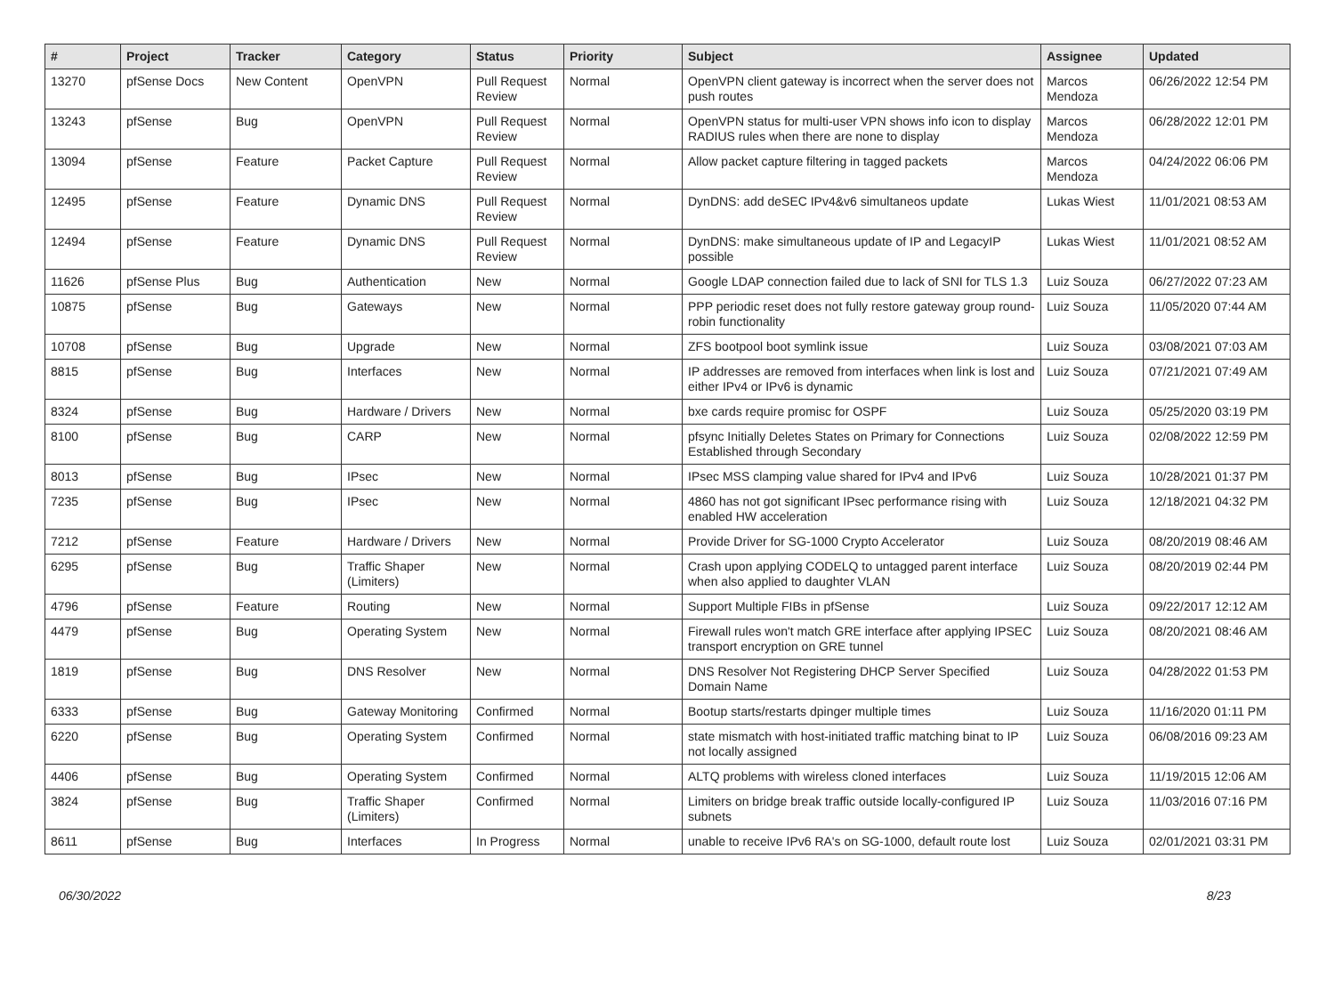| # | Project | Tracker | Category | Status | Priority | Subject | Assignee | Updated |
| --- | --- | --- | --- | --- | --- | --- | --- | --- |
| 13270 | pfSense Docs | New Content | OpenVPN | Pull Request Review | Normal | OpenVPN client gateway is incorrect when the server does not push routes | Marcos Mendoza | 06/26/2022 12:54 PM |
| 13243 | pfSense | Bug | OpenVPN | Pull Request Review | Normal | OpenVPN status for multi-user VPN shows info icon to display RADIUS rules when there are none to display | Marcos Mendoza | 06/28/2022 12:01 PM |
| 13094 | pfSense | Feature | Packet Capture | Pull Request Review | Normal | Allow packet capture filtering in tagged packets | Marcos Mendoza | 04/24/2022 06:06 PM |
| 12495 | pfSense | Feature | Dynamic DNS | Pull Request Review | Normal | DynDNS: add deSEC IPv4&v6 simultaneos update | Lukas Wiest | 11/01/2021 08:53 AM |
| 12494 | pfSense | Feature | Dynamic DNS | Pull Request Review | Normal | DynDNS: make simultaneous update of IP and LegacyIP possible | Lukas Wiest | 11/01/2021 08:52 AM |
| 11626 | pfSense Plus | Bug | Authentication | New | Normal | Google LDAP connection failed due to lack of SNI for TLS 1.3 | Luiz Souza | 06/27/2022 07:23 AM |
| 10875 | pfSense | Bug | Gateways | New | Normal | PPP periodic reset does not fully restore gateway group round-robin functionality | Luiz Souza | 11/05/2020 07:44 AM |
| 10708 | pfSense | Bug | Upgrade | New | Normal | ZFS bootpool boot symlink issue | Luiz Souza | 03/08/2021 07:03 AM |
| 8815 | pfSense | Bug | Interfaces | New | Normal | IP addresses are removed from interfaces when link is lost and either IPv4 or IPv6 is dynamic | Luiz Souza | 07/21/2021 07:49 AM |
| 8324 | pfSense | Bug | Hardware / Drivers | New | Normal | bxe cards require promisc for OSPF | Luiz Souza | 05/25/2020 03:19 PM |
| 8100 | pfSense | Bug | CARP | New | Normal | pfsync Initially Deletes States on Primary for Connections Established through Secondary | Luiz Souza | 02/08/2022 12:59 PM |
| 8013 | pfSense | Bug | IPsec | New | Normal | IPsec MSS clamping value shared for IPv4 and IPv6 | Luiz Souza | 10/28/2021 01:37 PM |
| 7235 | pfSense | Bug | IPsec | New | Normal | 4860 has not got significant IPsec performance rising with enabled HW acceleration | Luiz Souza | 12/18/2021 04:32 PM |
| 7212 | pfSense | Feature | Hardware / Drivers | New | Normal | Provide Driver for SG-1000 Crypto Accelerator | Luiz Souza | 08/20/2019 08:46 AM |
| 6295 | pfSense | Bug | Traffic Shaper (Limiters) | New | Normal | Crash upon applying CODELQ to untagged parent interface when also applied to daughter VLAN | Luiz Souza | 08/20/2019 02:44 PM |
| 4796 | pfSense | Feature | Routing | New | Normal | Support Multiple FIBs in pfSense | Luiz Souza | 09/22/2017 12:12 AM |
| 4479 | pfSense | Bug | Operating System | New | Normal | Firewall rules won't match GRE interface after applying IPSEC transport encryption on GRE tunnel | Luiz Souza | 08/20/2021 08:46 AM |
| 1819 | pfSense | Bug | DNS Resolver | New | Normal | DNS Resolver Not Registering DHCP Server Specified Domain Name | Luiz Souza | 04/28/2022 01:53 PM |
| 6333 | pfSense | Bug | Gateway Monitoring | Confirmed | Normal | Bootup starts/restarts dpinger multiple times | Luiz Souza | 11/16/2020 01:11 PM |
| 6220 | pfSense | Bug | Operating System | Confirmed | Normal | state mismatch with host-initiated traffic matching binat to IP not locally assigned | Luiz Souza | 06/08/2016 09:23 AM |
| 4406 | pfSense | Bug | Operating System | Confirmed | Normal | ALTQ problems with wireless cloned interfaces | Luiz Souza | 11/19/2015 12:06 AM |
| 3824 | pfSense | Bug | Traffic Shaper (Limiters) | Confirmed | Normal | Limiters on bridge break traffic outside locally-configured IP subnets | Luiz Souza | 11/03/2016 07:16 PM |
| 8611 | pfSense | Bug | Interfaces | In Progress | Normal | unable to receive IPv6 RA's on SG-1000, default route lost | Luiz Souza | 02/01/2021 03:31 PM |
06/30/2022 8/23